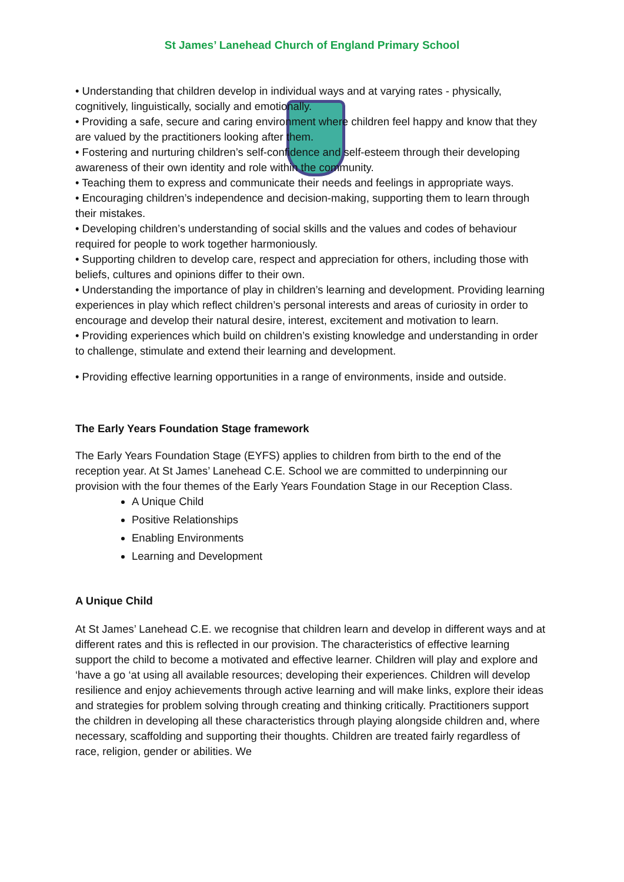St James’ Lanehead Church of England Primary School
• Understanding that children develop in individual ways and at varying rates - physically, cognitively, linguistically, socially and emotionally.
• Providing a safe, secure and caring environment where children feel happy and know that they are valued by the practitioners looking after them.
• Fostering and nurturing children’s self-confidence and self-esteem through their developing awareness of their own identity and role within the community.
• Teaching them to express and communicate their needs and feelings in appropriate ways.
• Encouraging children’s independence and decision-making, supporting them to learn through their mistakes.
• Developing children’s understanding of social skills and the values and codes of behaviour required for people to work together harmoniously.
• Supporting children to develop care, respect and appreciation for others, including those with beliefs, cultures and opinions differ to their own.
• Understanding the importance of play in children’s learning and development. Providing learning experiences in play which reflect children’s personal interests and areas of curiosity in order to encourage and develop their natural desire, interest, excitement and motivation to learn.
• Providing experiences which build on children’s existing knowledge and understanding in order to challenge, stimulate and extend their learning and development.
• Providing effective learning opportunities in a range of environments, inside and outside.
The Early Years Foundation Stage framework
The Early Years Foundation Stage (EYFS) applies to children from birth to the end of the reception year. At St James’ Lanehead C.E. School we are committed to underpinning our provision with the four themes of the Early Years Foundation Stage in our Reception Class.
A Unique Child
Positive Relationships
Enabling Environments
Learning and Development
A Unique Child
At St James’ Lanehead C.E. we recognise that children learn and develop in different ways and at different rates and this is reflected in our provision. The characteristics of effective learning support the child to become a motivated and effective learner. Children will play and explore and ‘have a go ‘at using all available resources; developing their experiences. Children will develop resilience and enjoy achievements through active learning and will make links, explore their ideas and strategies for problem solving through creating and thinking critically. Practitioners support the children in developing all these characteristics through playing alongside children and, where necessary, scaffolding and supporting their thoughts. Children are treated fairly regardless of race, religion, gender or abilities. We